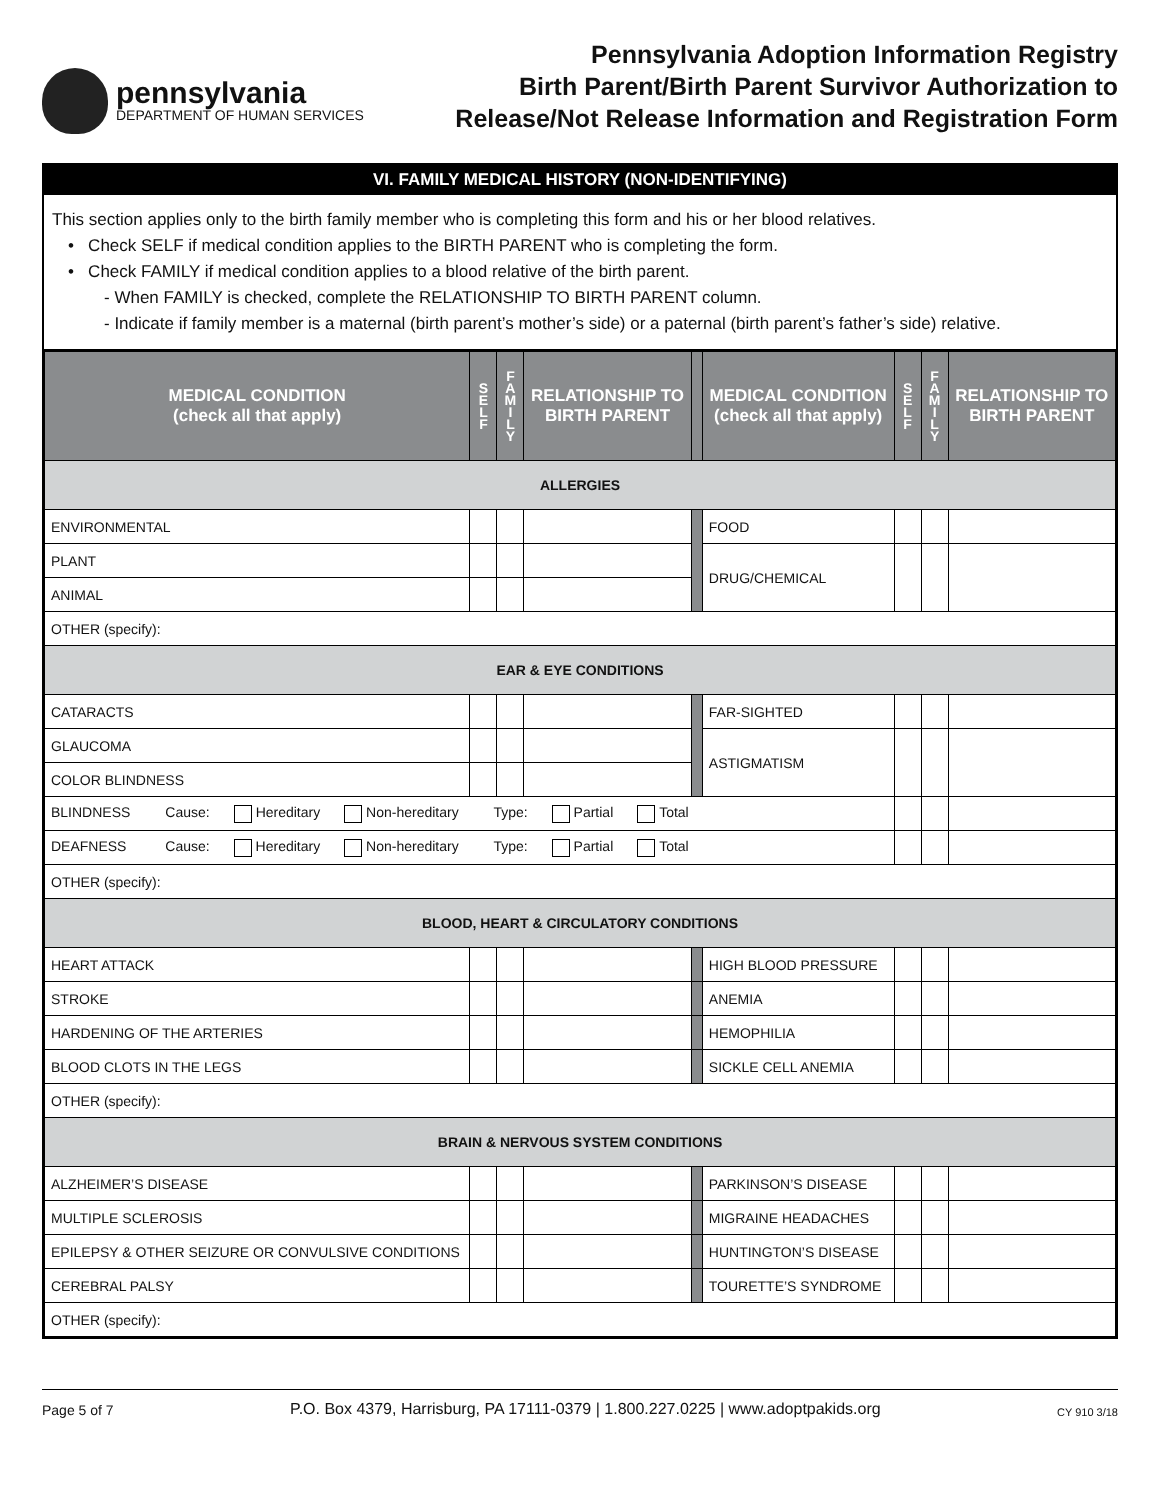pennsylvania
DEPARTMENT OF HUMAN SERVICES
Pennsylvania Adoption Information Registry
Birth Parent/Birth Parent Survivor Authorization to
Release/Not Release Information and Registration Form
VI. FAMILY MEDICAL HISTORY (NON-IDENTIFYING)
This section applies only to the birth family member who is completing this form and his or her blood relatives.
• Check SELF if medical condition applies to the BIRTH PARENT who is completing the form.
• Check FAMILY if medical condition applies to a blood relative of the birth parent.
- When FAMILY is checked, complete the RELATIONSHIP TO BIRTH PARENT column.
- Indicate if family member is a maternal (birth parent’s mother’s side) or a paternal (birth parent’s father’s side) relative.
| MEDICAL CONDITION (check all that apply) | S E L F | F A M I L Y | RELATIONSHIP TO BIRTH PARENT | | MEDICAL CONDITION (check all that apply) | S E L F | F A M I L Y | RELATIONSHIP TO BIRTH PARENT |
| --- | --- | --- | --- | --- | --- | --- | --- | --- |
| ALLERGIES | | | | | | | | |
| ENVIRONMENTAL | | | | | FOOD | | | |
| PLANT | | | | | DRUG/CHEMICAL | | | |
| ANIMAL | | | | | | | | |
| OTHER (specify): | | | | | | | | |
| EAR & EYE CONDITIONS | | | | | | | | |
| CATARACTS | | | | | FAR-SIGHTED | | | |
| GLAUCOMA | | | | | ASTIGMATISM | | | |
| COLOR BLINDNESS | | | | | | | | |
| BLINDNESS Cause: Hereditary Non-hereditary Type: Partial Total | | | | | | | | |
| DEAFNESS Cause: Hereditary Non-hereditary Type: Partial Total | | | | | | | | |
| OTHER (specify): | | | | | | | | |
| BLOOD, HEART & CIRCULATORY CONDITIONS | | | | | | | | |
| HEART ATTACK | | | | | HIGH BLOOD PRESSURE | | | |
| STROKE | | | | | ANEMIA | | | |
| HARDENING OF THE ARTERIES | | | | | HEMOPHILIA | | | |
| BLOOD CLOTS IN THE LEGS | | | | | SICKLE CELL ANEMIA | | | |
| OTHER (specify): | | | | | | | | |
| BRAIN & NERVOUS SYSTEM CONDITIONS | | | | | | | | |
| ALZHEIMER’S DISEASE | | | | | PARKINSON’S DISEASE | | | |
| MULTIPLE SCLEROSIS | | | | | MIGRAINE HEADACHES | | | |
| EPILEPSY & OTHER SEIZURE OR CONVULSIVE CONDITIONS | | | | | HUNTINGTON’S DISEASE | | | |
| CEREBRAL PALSY | | | | | TOURETTE’S SYNDROME | | | |
| OTHER (specify): | | | | | | | | |
Page 5 of 7 P.O. Box 4379, Harrisburg, PA 17111-0379 | 1.800.227.0225 | www.adoptpakids.org CY 910 3/18